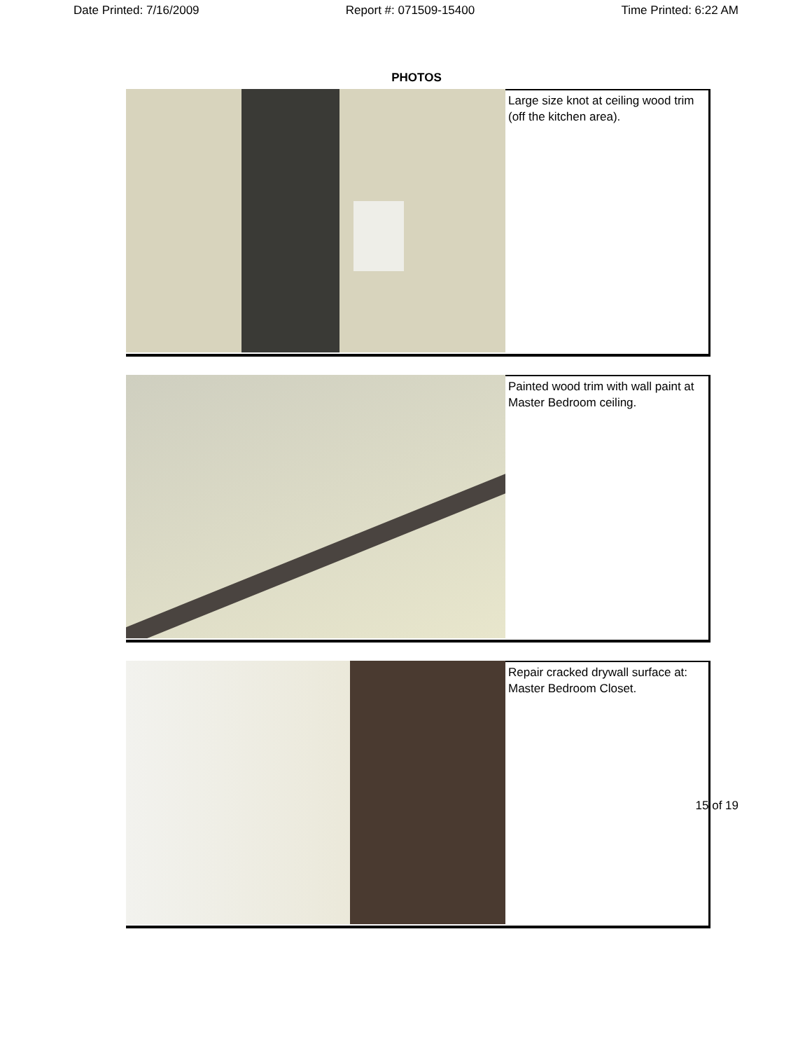Date Printed: 7/16/2009 Report #: 071509-15400 Time Printed: 6:22 AM
PHOTOS
Large size knot at ceiling wood trim (off the kitchen area).
Painted wood trim with wall paint at Master Bedroom ceiling.
Repair cracked drywall surface at: Master Bedroom Closet.
15 of 19